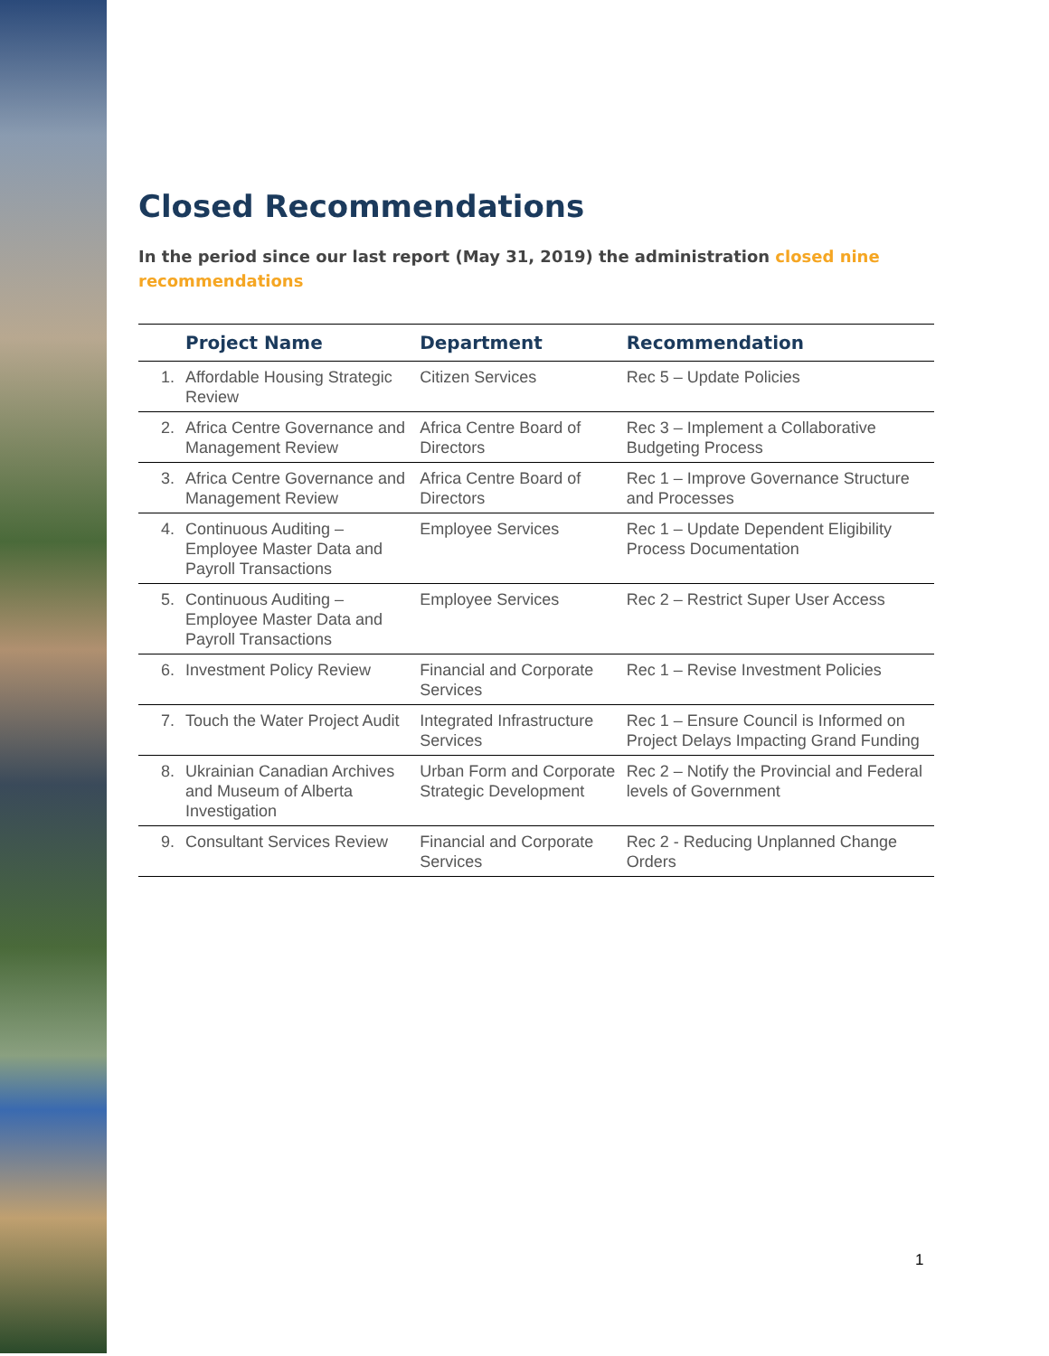Closed Recommendations
In the period since our last report (May 31, 2019) the administration closed nine recommendations
| | Project Name | Department | Recommendation |
| --- | --- | --- | --- |
| 1. | Affordable Housing Strategic Review | Citizen Services | Rec 5 – Update Policies |
| 2. | Africa Centre Governance and Management Review | Africa Centre Board of Directors | Rec 3 – Implement a Collaborative Budgeting Process |
| 3. | Africa Centre Governance and Management Review | Africa Centre Board of Directors | Rec 1 – Improve Governance Structure and Processes |
| 4. | Continuous Auditing – Employee Master Data and Payroll Transactions | Employee Services | Rec 1 – Update Dependent Eligibility Process Documentation |
| 5. | Continuous Auditing – Employee Master Data and Payroll Transactions | Employee Services | Rec 2 – Restrict Super User Access |
| 6. | Investment Policy Review | Financial and Corporate Services | Rec 1 – Revise Investment Policies |
| 7. | Touch the Water Project Audit | Integrated Infrastructure Services | Rec 1 – Ensure Council is Informed on Project Delays Impacting Grand Funding |
| 8. | Ukrainian Canadian Archives and Museum of Alberta Investigation | Urban Form and Corporate Strategic Development | Rec 2 – Notify the Provincial and Federal levels of Government |
| 9. | Consultant Services Review | Financial and Corporate Services | Rec 2 - Reducing Unplanned Change Orders |
1